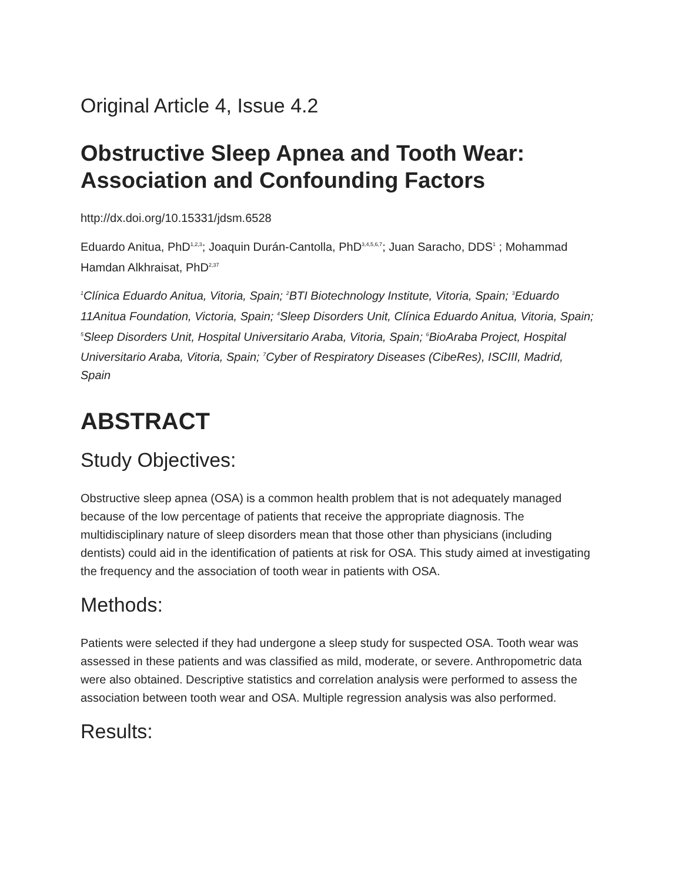Original Article 4, Issue 4.2
Obstructive Sleep Apnea and Tooth Wear: Association and Confounding Factors
http://dx.doi.org/10.15331/jdsm.6528
Eduardo Anitua, PhD<sup>1,2,3</sup>; Joaquin Durán-Cantolla, PhD<sup>3,4,5,6,7</sup>; Juan Saracho, DDS<sup>1</sup> ; Mohammad Hamdan Alkhraisat, PhD<sup>2,37</sup>
<sup>1</sup> Clínica Eduardo Anitua, Vitoria, Spain; <sup>2</sup>BTI Biotechnology Institute, Vitoria, Spain; <sup>3</sup>Eduardo 11Anitua Foundation, Victoria, Spain; <sup>4</sup>Sleep Disorders Unit, Clínica Eduardo Anitua, Vitoria, Spain; <sup>5</sup>Sleep Disorders Unit, Hospital Universitario Araba, Vitoria, Spain; <sup>6</sup>BioAraba Project, Hospital Universitario Araba, Vitoria, Spain; <sup>7</sup>Cyber of Respiratory Diseases (CibeRes), ISCIII, Madrid, Spain
ABSTRACT
Study Objectives:
Obstructive sleep apnea (OSA) is a common health problem that is not adequately managed because of the low percentage of patients that receive the appropriate diagnosis. The multidisciplinary nature of sleep disorders mean that those other than physicians (including dentists) could aid in the identification of patients at risk for OSA. This study aimed at investigating the frequency and the association of tooth wear in patients with OSA.
Methods:
Patients were selected if they had undergone a sleep study for suspected OSA. Tooth wear was assessed in these patients and was classified as mild, moderate, or severe. Anthropometric data were also obtained. Descriptive statistics and correlation analysis were performed to assess the association between tooth wear and OSA. Multiple regression analysis was also performed.
Results: